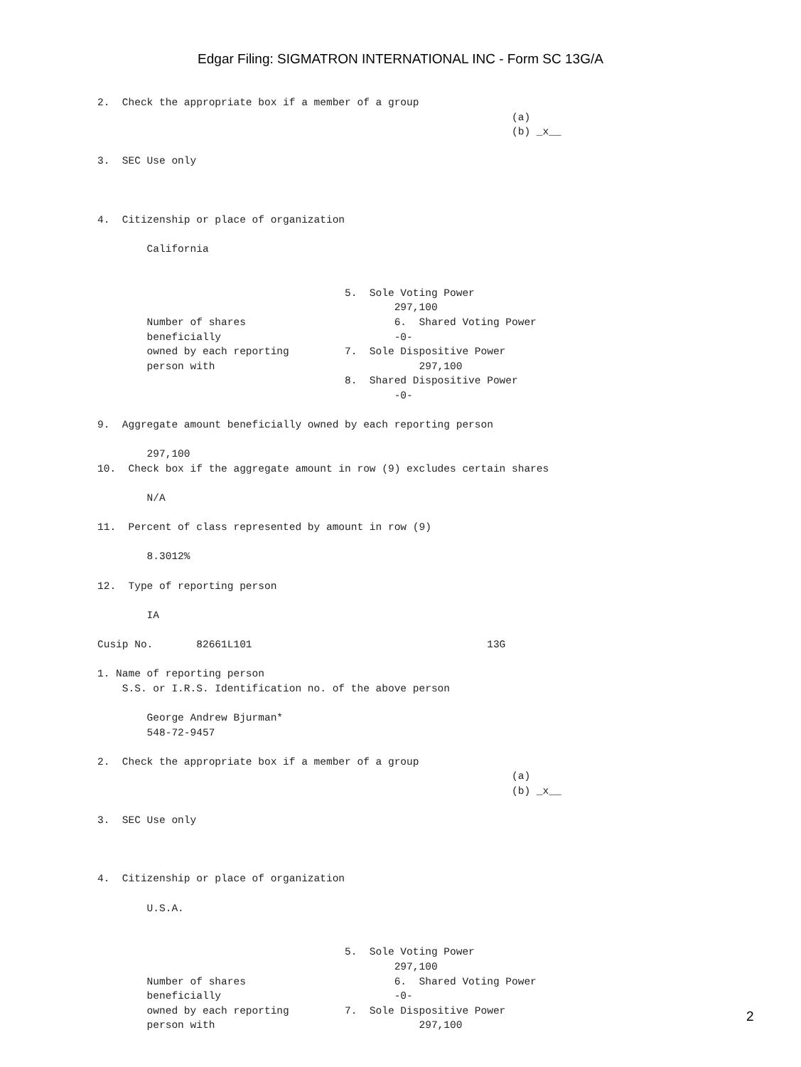Edgar Filing: SIGMATRON INTERNATIONAL INC - Form SC 13G/A
2.  Check the appropriate box if a member of a group
                                                                   (a)
                                                                   (b) _x__

3.  SEC Use only



4.  Citizenship or place of organization

        California


                                        5.  Sole Voting Power
                                                297,100
        Number of shares                        6.  Shared Voting Power
        beneficially                            -0-
        owned by each reporting         7.  Sole Dispositive Power
        person with                                 297,100
                                        8.  Shared Dispositive Power
                                                -0-

9.  Aggregate amount beneficially owned by each reporting person

        297,100
10.  Check box if the aggregate amount in row (9) excludes certain shares

        N/A

11.  Percent of class represented by amount in row (9)

        8.3012%

12.  Type of reporting person

        IA

Cusip No.       82661L101                                      13G

1. Name of reporting person
    S.S. or I.R.S. Identification no. of the above person

        George Andrew Bjurman*
        548-72-9457

2.  Check the appropriate box if a member of a group
                                                                   (a)
                                                                   (b) _x__

3.  SEC Use only



4.  Citizenship or place of organization

        U.S.A.


                                        5.  Sole Voting Power
                                                297,100
        Number of shares                        6.  Shared Voting Power
        beneficially                            -0-
        owned by each reporting         7.  Sole Dispositive Power
        person with                                 297,100
2